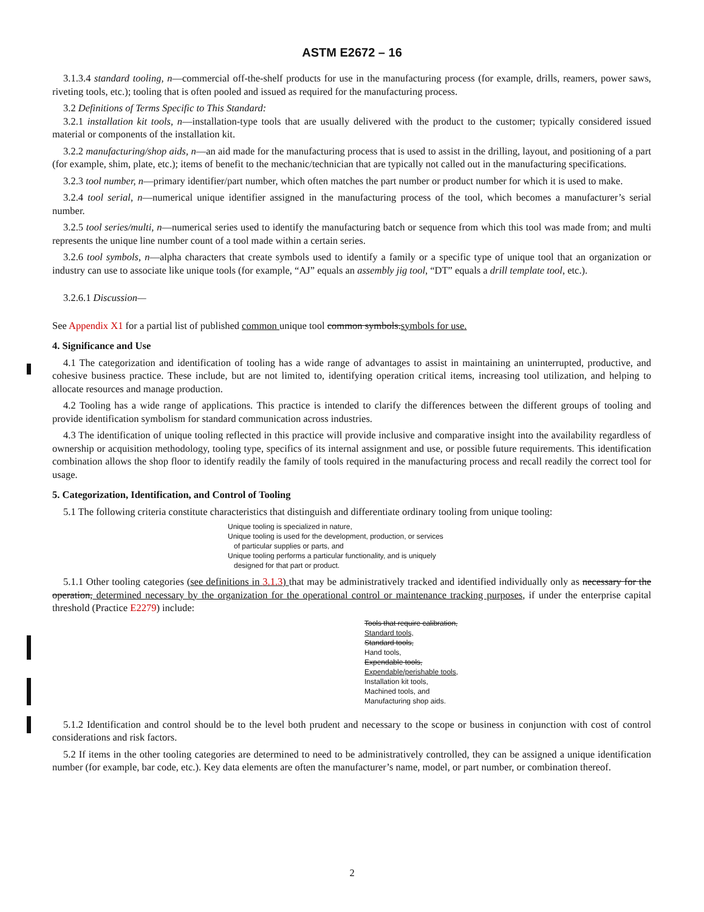ASTM E2672 – 16
3.1.3.4 standard tooling, n—commercial off-the-shelf products for use in the manufacturing process (for example, drills, reamers, power saws, riveting tools, etc.); tooling that is often pooled and issued as required for the manufacturing process.
3.2 Definitions of Terms Specific to This Standard:
3.2.1 installation kit tools, n—installation-type tools that are usually delivered with the product to the customer; typically considered issued material or components of the installation kit.
3.2.2 manufacturing/shop aids, n—an aid made for the manufacturing process that is used to assist in the drilling, layout, and positioning of a part (for example, shim, plate, etc.); items of benefit to the mechanic/technician that are typically not called out in the manufacturing specifications.
3.2.3 tool number, n—primary identifier/part number, which often matches the part number or product number for which it is used to make.
3.2.4 tool serial, n—numerical unique identifier assigned in the manufacturing process of the tool, which becomes a manufacturer’s serial number.
3.2.5 tool series/multi, n—numerical series used to identify the manufacturing batch or sequence from which this tool was made from; and multi represents the unique line number count of a tool made within a certain series.
3.2.6 tool symbols, n—alpha characters that create symbols used to identify a family or a specific type of unique tool that an organization or industry can use to associate like unique tools (for example, “AJ” equals an assembly jig tool, “DT” equals a drill template tool, etc.).
3.2.6.1 Discussion—
See Appendix X1 for a partial list of published common unique tool common symbols. symbols for use.
4. Significance and Use
4.1 The categorization and identification of tooling has a wide range of advantages to assist in maintaining an uninterrupted, productive, and cohesive business practice. These include, but are not limited to, identifying operation critical items, increasing tool utilization, and helping to allocate resources and manage production.
4.2 Tooling has a wide range of applications. This practice is intended to clarify the differences between the different groups of tooling and provide identification symbolism for standard communication across industries.
4.3 The identification of unique tooling reflected in this practice will provide inclusive and comparative insight into the availability regardless of ownership or acquisition methodology, tooling type, specifics of its internal assignment and use, or possible future requirements. This identification combination allows the shop floor to identify readily the family of tools required in the manufacturing process and recall readily the correct tool for usage.
5. Categorization, Identification, and Control of Tooling
5.1 The following criteria constitute characteristics that distinguish and differentiate ordinary tooling from unique tooling:
Unique tooling is specialized in nature,
Unique tooling is used for the development, production, or services
of particular supplies or parts, and
Unique tooling performs a particular functionality, and is uniquely
designed for that part or product.
5.1.1 Other tooling categories (see definitions in 3.1.3) that may be administratively tracked and identified individually only as necessary for the operation, determined necessary by the organization for the operational control or maintenance tracking purposes, if under the enterprise capital threshold (Practice E2279) include:
Tools that require calibration,
Standard tools,
Standard tools,
Hand tools,
Expendable tools,
Expendable/perishable tools,
Installation kit tools,
Machined tools, and
Manufacturing shop aids.
5.1.2 Identification and control should be to the level both prudent and necessary to the scope or business in conjunction with cost of control considerations and risk factors.
5.2 If items in the other tooling categories are determined to need to be administratively controlled, they can be assigned a unique identification number (for example, bar code, etc.). Key data elements are often the manufacturer’s name, model, or part number, or combination thereof.
2